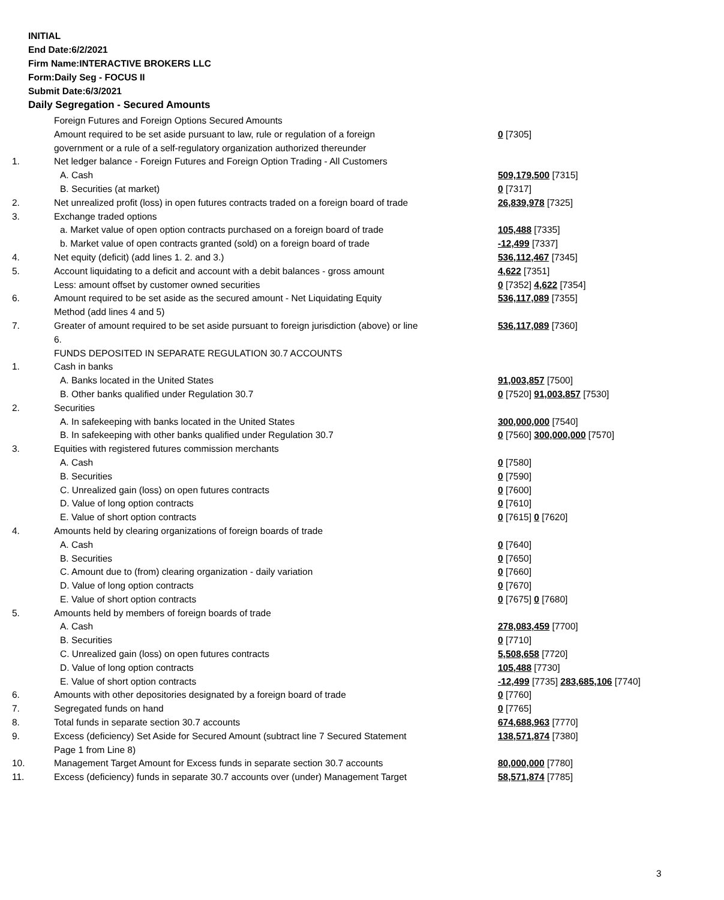INITIAL
End Date:6/2/2021
Firm Name:INTERACTIVE BROKERS LLC
Form:Daily Seg - FOCUS II
Submit Date:6/3/2021
Daily Segregation - Secured Amounts
| | Foreign Futures and Foreign Options Secured Amounts | |
| | Amount required to be set aside pursuant to law, rule or regulation of a foreign | 0 [7305] |
| | government or a rule of a self-regulatory organization authorized thereunder | |
| 1. | Net ledger balance - Foreign Futures and Foreign Option Trading - All Customers | |
| | A. Cash | 509,179,500 [7315] |
| | B. Securities (at market) | 0 [7317] |
| 2. | Net unrealized profit (loss) in open futures contracts traded on a foreign board of trade | 26,839,978 [7325] |
| 3. | Exchange traded options | |
| | a. Market value of open option contracts purchased on a foreign board of trade | 105,488 [7335] |
| | b. Market value of open contracts granted (sold) on a foreign board of trade | -12,499 [7337] |
| 4. | Net equity (deficit) (add lines 1. 2. and 3.) | 536,112,467 [7345] |
| 5. | Account liquidating to a deficit and account with a debit balances - gross amount | 4,622 [7351] |
| | Less: amount offset by customer owned securities | 0 [7352] 4,622 [7354] |
| 6. | Amount required to be set aside as the secured amount - Net Liquidating Equity | 536,117,089 [7355] |
| | Method (add lines 4 and 5) | |
| 7. | Greater of amount required to be set aside pursuant to foreign jurisdiction (above) or line | 536,117,089 [7360] |
| | 6. | |
| | FUNDS DEPOSITED IN SEPARATE REGULATION 30.7 ACCOUNTS | |
| 1. | Cash in banks | |
| | A. Banks located in the United States | 91,003,857 [7500] |
| | B. Other banks qualified under Regulation 30.7 | 0 [7520] 91,003,857 [7530] |
| 2. | Securities | |
| | A. In safekeeping with banks located in the United States | 300,000,000 [7540] |
| | B. In safekeeping with other banks qualified under Regulation 30.7 | 0 [7560] 300,000,000 [7570] |
| 3. | Equities with registered futures commission merchants | |
| | A. Cash | 0 [7580] |
| | B. Securities | 0 [7590] |
| | C. Unrealized gain (loss) on open futures contracts | 0 [7600] |
| | D. Value of long option contracts | 0 [7610] |
| | E. Value of short option contracts | 0 [7615] 0 [7620] |
| 4. | Amounts held by clearing organizations of foreign boards of trade | |
| | A. Cash | 0 [7640] |
| | B. Securities | 0 [7650] |
| | C. Amount due to (from) clearing organization - daily variation | 0 [7660] |
| | D. Value of long option contracts | 0 [7670] |
| | E. Value of short option contracts | 0 [7675] 0 [7680] |
| 5. | Amounts held by members of foreign boards of trade | |
| | A. Cash | 278,083,459 [7700] |
| | B. Securities | 0 [7710] |
| | C. Unrealized gain (loss) on open futures contracts | 5,508,658 [7720] |
| | D. Value of long option contracts | 105,488 [7730] |
| | E. Value of short option contracts | -12,499 [7735] 283,685,106 [7740] |
| 6. | Amounts with other depositories designated by a foreign board of trade | 0 [7760] |
| 7. | Segregated funds on hand | 0 [7765] |
| 8. | Total funds in separate section 30.7 accounts | 674,688,963 [7770] |
| 9. | Excess (deficiency) Set Aside for Secured Amount (subtract line 7 Secured Statement | 138,571,874 [7380] |
| | Page 1 from Line 8) | |
| 10. | Management Target Amount for Excess funds in separate section 30.7 accounts | 80,000,000 [7780] |
| 11. | Excess (deficiency) funds in separate 30.7 accounts over (under) Management Target | 58,571,874 [7785] |
3